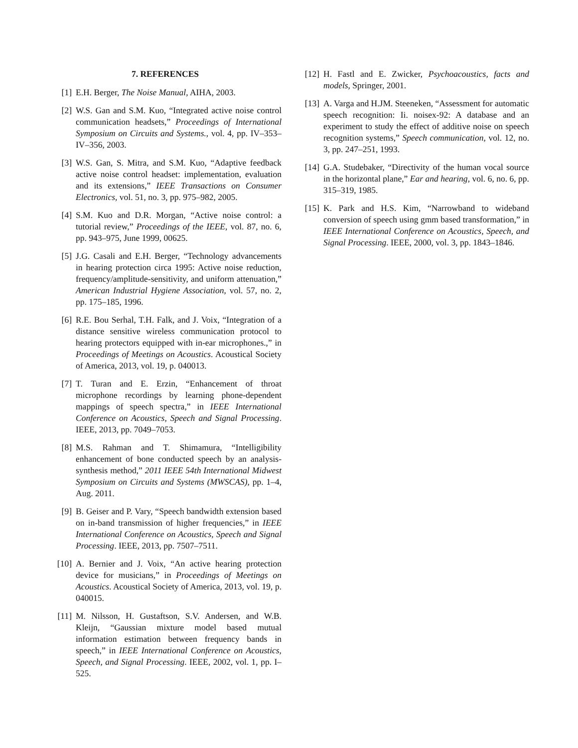7. REFERENCES
[1] E.H. Berger, The Noise Manual, AIHA, 2003.
[2] W.S. Gan and S.M. Kuo, “Integrated active noise control communication headsets,” Proceedings of International Symposium on Circuits and Systems., vol. 4, pp. IV–353–IV–356, 2003.
[3] W.S. Gan, S. Mitra, and S.M. Kuo, “Adaptive feedback active noise control headset: implementation, evaluation and its extensions,” IEEE Transactions on Consumer Electronics, vol. 51, no. 3, pp. 975–982, 2005.
[4] S.M. Kuo and D.R. Morgan, “Active noise control: a tutorial review,” Proceedings of the IEEE, vol. 87, no. 6, pp. 943–975, June 1999, 00625.
[5] J.G. Casali and E.H. Berger, “Technology advancements in hearing protection circa 1995: Active noise reduction, frequency/amplitude-sensitivity, and uniform attenuation,” American Industrial Hygiene Association, vol. 57, no. 2, pp. 175–185, 1996.
[6] R.E. Bou Serhal, T.H. Falk, and J. Voix, “Integration of a distance sensitive wireless communication protocol to hearing protectors equipped with in-ear microphones.,” in Proceedings of Meetings on Acoustics. Acoustical Society of America, 2013, vol. 19, p. 040013.
[7] T. Turan and E. Erzin, “Enhancement of throat microphone recordings by learning phone-dependent mappings of speech spectra,” in IEEE International Conference on Acoustics, Speech and Signal Processing. IEEE, 2013, pp. 7049–7053.
[8] M.S. Rahman and T. Shimamura, “Intelligibility enhancement of bone conducted speech by an analysis-synthesis method,” 2011 IEEE 54th International Midwest Symposium on Circuits and Systems (MWSCAS), pp. 1–4, Aug. 2011.
[9] B. Geiser and P. Vary, “Speech bandwidth extension based on in-band transmission of higher frequencies,” in IEEE International Conference on Acoustics, Speech and Signal Processing. IEEE, 2013, pp. 7507–7511.
[10] A. Bernier and J. Voix, “An active hearing protection device for musicians,” in Proceedings of Meetings on Acoustics. Acoustical Society of America, 2013, vol. 19, p. 040015.
[11] M. Nilsson, H. Gustaftson, S.V. Andersen, and W.B. Kleijn, “Gaussian mixture model based mutual information estimation between frequency bands in speech,” in IEEE International Conference on Acoustics, Speech, and Signal Processing. IEEE, 2002, vol. 1, pp. I–525.
[12] H. Fastl and E. Zwicker, Psychoacoustics, facts and models, Springer, 2001.
[13] A. Varga and H.JM. Steeneken, “Assessment for automatic speech recognition: Ii. noisex-92: A database and an experiment to study the effect of additive noise on speech recognition systems,” Speech communication, vol. 12, no. 3, pp. 247–251, 1993.
[14] G.A. Studebaker, “Directivity of the human vocal source in the horizontal plane,” Ear and hearing, vol. 6, no. 6, pp. 315–319, 1985.
[15] K. Park and H.S. Kim, “Narrowband to wideband conversion of speech using gmm based transformation,” in IEEE International Conference on Acoustics, Speech, and Signal Processing. IEEE, 2000, vol. 3, pp. 1843–1846.